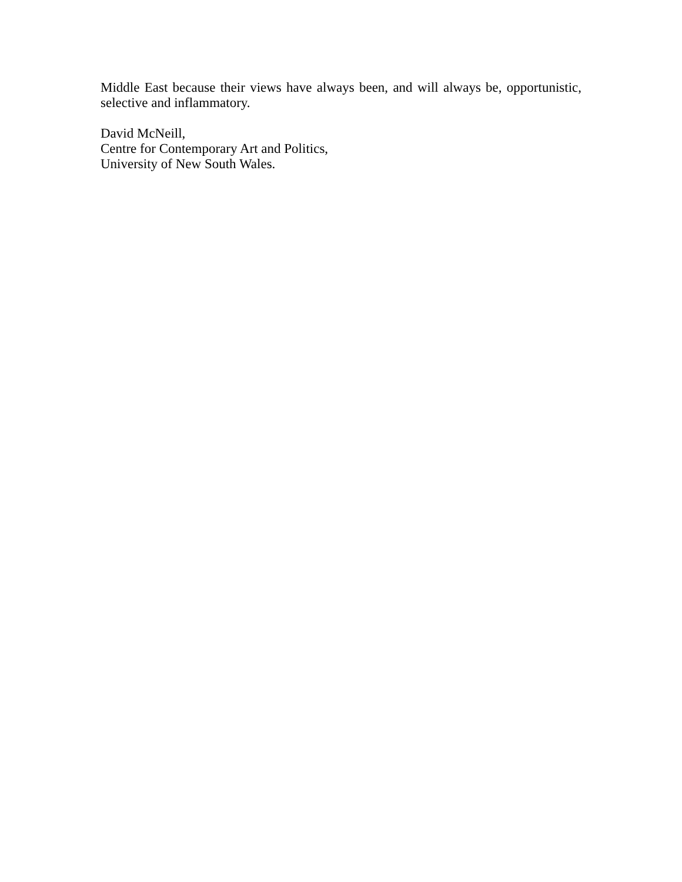Middle East because their views have always been, and will always be, opportunistic, selective and inflammatory.
David McNeill,
Centre for Contemporary Art and Politics,
University of New South Wales.